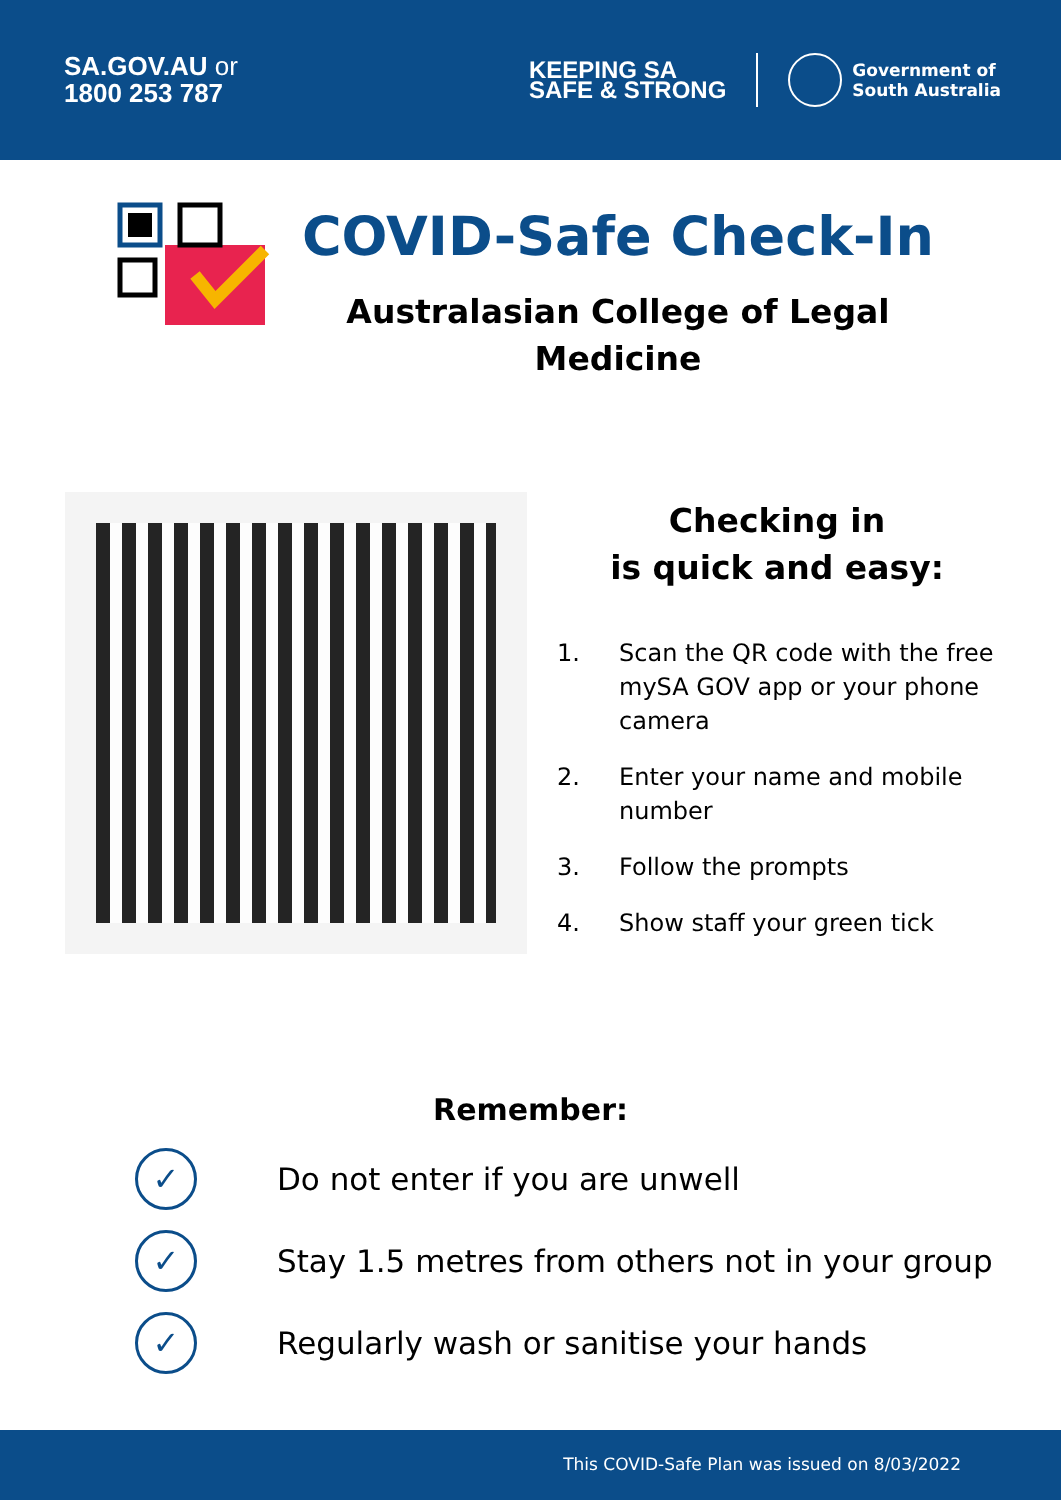SA.GOV.AU or
1800 253 787
KEEPING SA
SAFE & STRONG
Government of
South Australia
COVID-Safe Check-In
Australasian College of Legal
Medicine
Checking in
is quick and easy:
1. Scan the QR code with the free mySA GOV app or your phone camera
2. Enter your name and mobile number
3. Follow the prompts
4. Show staff your green tick
Remember:
✓
Do not enter if you are unwell
✓
Stay 1.5 metres from others not in your group
✓
Regularly wash or sanitise your hands
This COVID-Safe Plan was issued on 8/03/2022